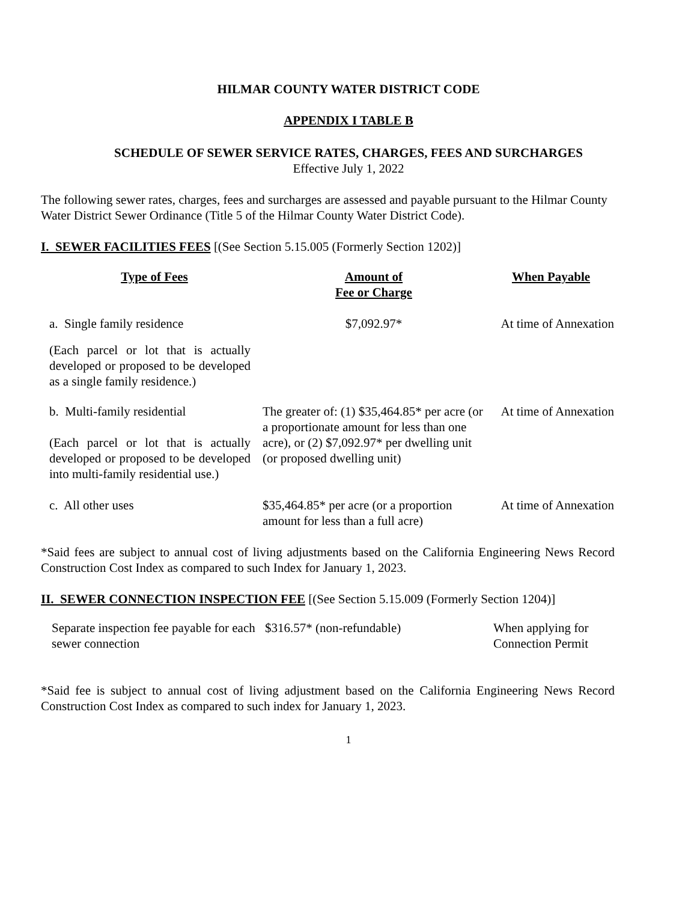HILMAR COUNTY WATER DISTRICT CODE
APPENDIX I TABLE B
SCHEDULE OF SEWER SERVICE RATES, CHARGES, FEES AND SURCHARGES
Effective July 1, 2022
The following sewer rates, charges, fees and surcharges are assessed and payable pursuant to the Hilmar County Water District Sewer Ordinance (Title 5 of the Hilmar County Water District Code).
I. SEWER FACILITIES FEES [(See Section 5.15.005 (Formerly Section 1202)]
| Type of Fees | Amount of Fee or Charge | When Payable |
| --- | --- | --- |
| a. Single family residence | $7,092.97* | At time of Annexation |
| (Each parcel or lot that is actually developed or proposed to be developed as a single family residence.) | | |
| b. Multi-family residential (Each parcel or lot that is actually developed or proposed to be developed into multi-family residential use.) | The greater of: (1) $35,464.85* per acre (or a proportionate amount for less than one acre), or (2) $7,092.97* per dwelling unit (or proposed dwelling unit) | At time of Annexation |
| c. All other uses | $35,464.85* per acre (or a proportion amount for less than a full acre) | At time of Annexation |
*Said fees are subject to annual cost of living adjustments based on the California Engineering News Record Construction Cost Index as compared to such Index for January 1, 2023.
II. SEWER CONNECTION INSPECTION FEE [(See Section 5.15.009 (Formerly Section 1204)]
| Separate inspection fee payable for each sewer connection | $316.57* (non-refundable) | When applying for Connection Permit |
*Said fee is subject to annual cost of living adjustment based on the California Engineering News Record Construction Cost Index as compared to such index for January 1, 2023.
1